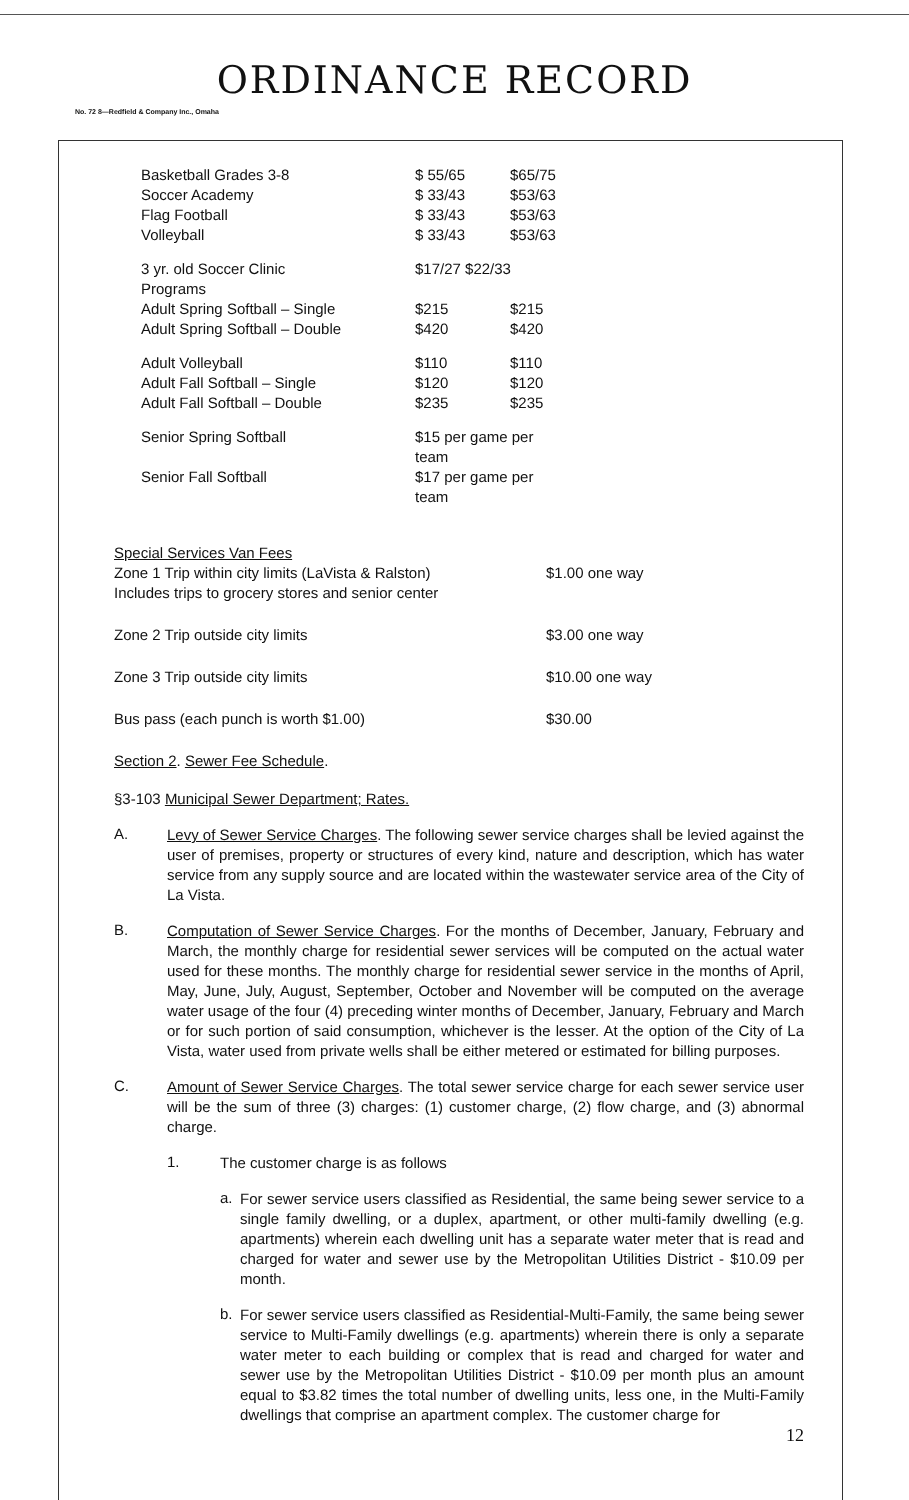ORDINANCE RECORD
No. 72 8—Redfield & Company Inc., Omaha
| Basketball Grades 3-8 | $ 55/65 | $65/75 |
| Soccer Academy | $ 33/43 | $53/63 |
| Flag Football | $ 33/43 | $53/63 |
| Volleyball | $ 33/43 | $53/63 |
| 3 yr. old Soccer Clinic | $17/27 $22/33 | |
| Programs | | |
| Adult Spring Softball – Single | $215 | $215 |
| Adult Spring Softball – Double | $420 | $420 |
| Adult Volleyball | $110 | $110 |
| Adult Fall Softball – Single | $120 | $120 |
| Adult Fall Softball – Double | $235 | $235 |
| Senior Spring Softball | $15 per game per team | |
| Senior Fall Softball | $17 per game per team | |
Special Services Van Fees
| Zone 1 Trip within city limits (LaVista & Ralston) Includes trips to grocery stores and senior center | $1.00 one way |
| Zone 2 Trip outside city limits | $3.00 one way |
| Zone 3 Trip outside city limits | $10.00 one way |
| Bus pass (each punch is worth $1.00) | $30.00 |
Section 2. Sewer Fee Schedule.
§3-103 Municipal Sewer Department; Rates.
A.
Levy of Sewer Service Charges. The following sewer service charges shall be levied against the user of premises, property or structures of every kind, nature and description, which has water service from any supply source and are located within the wastewater service area of the City of La Vista.
B.
Computation of Sewer Service Charges. For the months of December, January, February and March, the monthly charge for residential sewer services will be computed on the actual water used for these months. The monthly charge for residential sewer service in the months of April, May, June, July, August, September, October and November will be computed on the average water usage of the four (4) preceding winter months of December, January, February and March or for such portion of said consumption, whichever is the lesser. At the option of the City of La Vista, water used from private wells shall be either metered or estimated for billing purposes.
C.
Amount of Sewer Service Charges. The total sewer service charge for each sewer service user will be the sum of three (3) charges: (1) customer charge, (2) flow charge, and (3) abnormal charge.
1.
The customer charge is as follows
a.
For sewer service users classified as Residential, the same being sewer service to a single family dwelling, or a duplex, apartment, or other multi-family dwelling (e.g. apartments) wherein each dwelling unit has a separate water meter that is read and charged for water and sewer use by the Metropolitan Utilities District - $10.09 per month.
b.
For sewer service users classified as Residential-Multi-Family, the same being sewer service to Multi-Family dwellings (e.g. apartments) wherein there is only a separate water meter to each building or complex that is read and charged for water and sewer use by the Metropolitan Utilities District - $10.09 per month plus an amount equal to $3.82 times the total number of dwelling units, less one, in the Multi-Family dwellings that comprise an apartment complex. The customer charge for
12